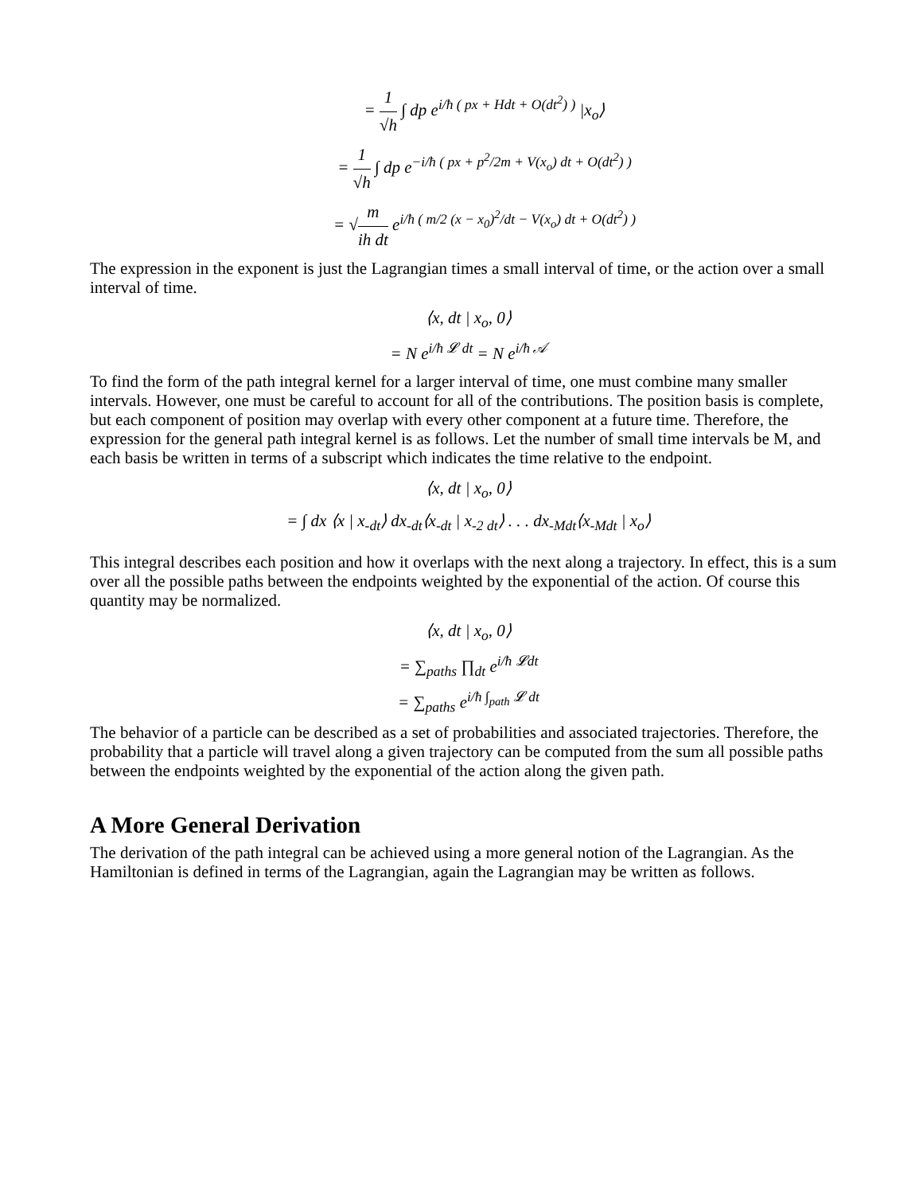= 1 √h ∫ dp e<sup>i/ħ ( px + Hdt + O(dt<sup>2</sup>) )</sup> |x<sub>o</sub>⟩
= 1 √h ∫ dp e<sup>−i/ħ ( px + p<sup>2</sup>/2m + V(x<sub>o</sub>) dt + O(dt<sup>2</sup>) )</sup>
= √m ih dt e<sup>i/ħ ( m/2 (x − x<sub>0</sub>)<sup>2</sup>/dt − V(x<sub>o</sub>) dt + O(dt<sup>2</sup>) )</sup>
The expression in the exponent is just the Lagrangian times a small interval of time, or the action over a small interval of time.
⟨x, dt | x<sub>o</sub>, 0⟩
= N e<sup>i/ħ 𝓛 dt</sup> = N e<sup>i/ħ 𝒜</sup>
To find the form of the path integral kernel for a larger interval of time, one must combine many smaller intervals. However, one must be careful to account for all of the contributions. The position basis is complete, but each component of position may overlap with every other component at a future time. Therefore, the expression for the general path integral kernel is as follows. Let the number of small time intervals be M, and each basis be written in terms of a subscript which indicates the time relative to the endpoint.
⟨x, dt | x<sub>o</sub>, 0⟩
= ∫ dx ⟨x | x<sub>-dt</sub>⟩ dx<sub>-dt</sub>⟨x<sub>-dt</sub> | x<sub>-2 dt</sub>⟩ . . . dx<sub>-Mdt</sub>⟨x<sub>-Mdt</sub> | x<sub>o</sub>⟩
This integral describes each position and how it overlaps with the next along a trajectory. In effect, this is a sum over all the possible paths between the endpoints weighted by the exponential of the action. Of course this quantity may be normalized.
⟨x, dt | x<sub>o</sub>, 0⟩
= ∑<sub>paths</sub> ∏<sub>dt</sub> e<sup>i/ħ 𝓛dt</sup>
= ∑<sub>paths</sub> e<sup>i/ħ ∫<sub>path</sub> 𝓛 dt</sup>
The behavior of a particle can be described as a set of probabilities and associated trajectories. Therefore, the probability that a particle will travel along a given trajectory can be computed from the sum all possible paths between the endpoints weighted by the exponential of the action along the given path.
A More General Derivation
The derivation of the path integral can be achieved using a more general notion of the Lagrangian. As the Hamiltonian is defined in terms of the Lagrangian, again the Lagrangian may be written as follows.